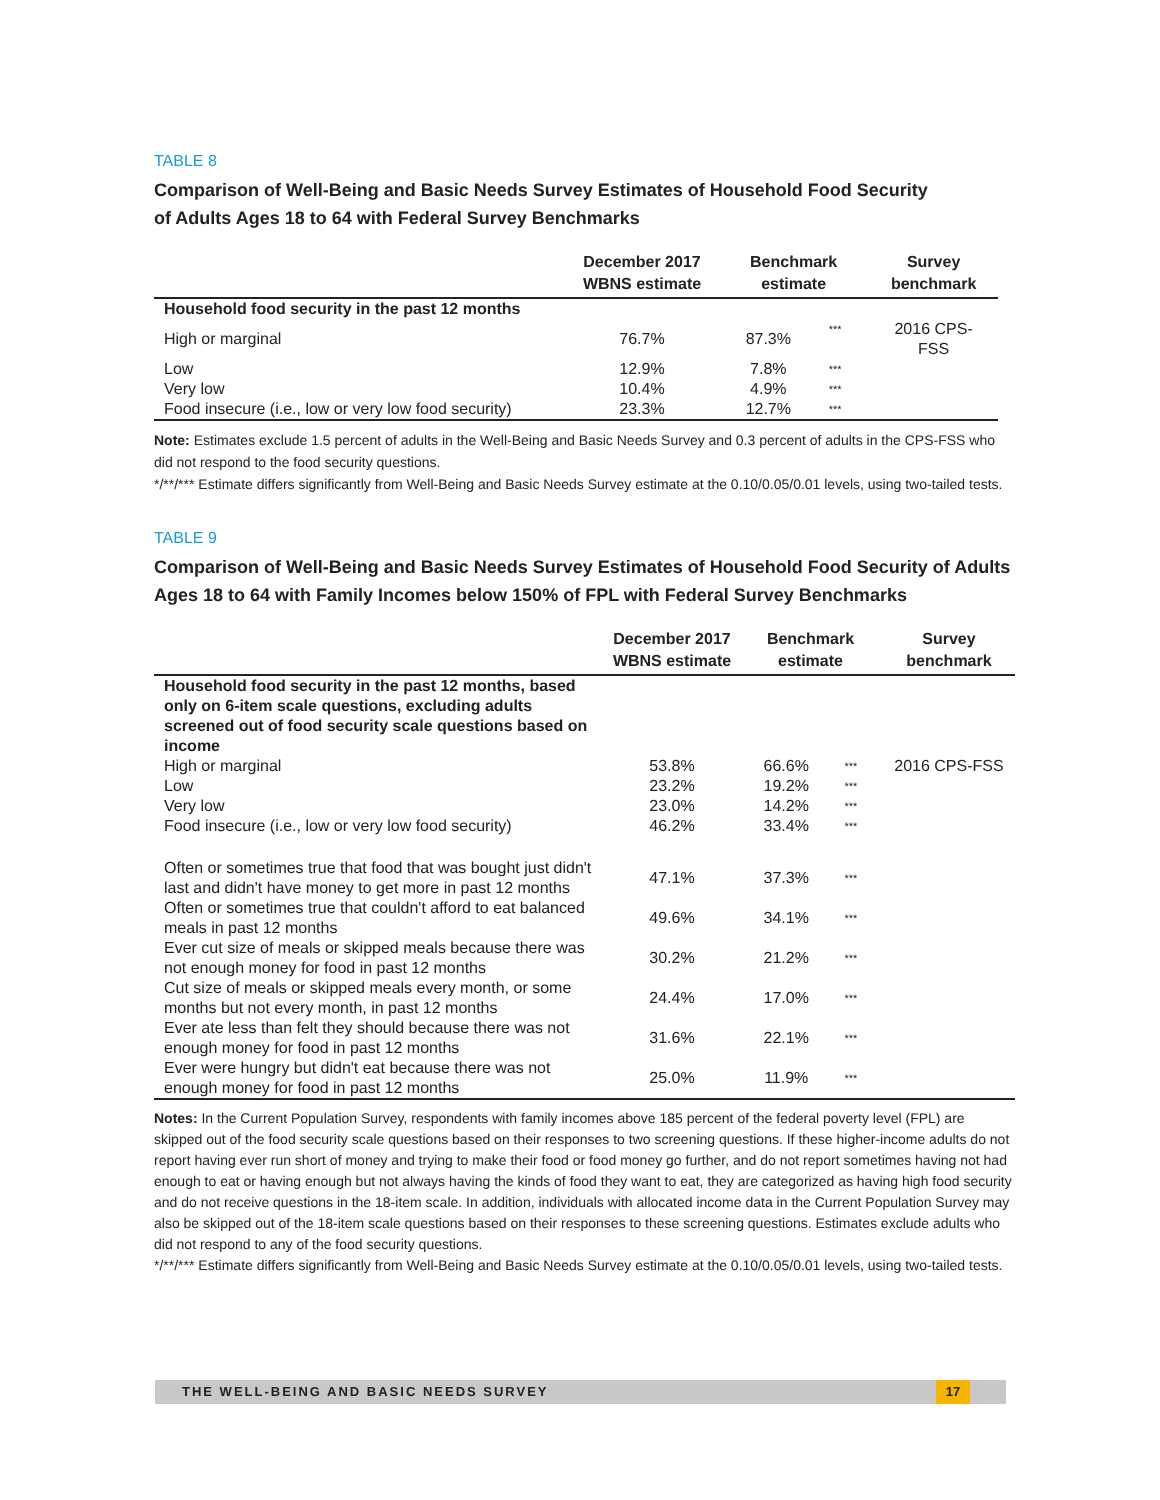TABLE 8
Comparison of Well-Being and Basic Needs Survey Estimates of Household Food Security
of Adults Ages 18 to 64 with Federal Survey Benchmarks
| | December 2017 WBNS estimate | Benchmark estimate | | Survey benchmark |
| --- | --- | --- | --- | --- |
| Household food security in the past 12 months | | | | |
| High or marginal | 76.7% | 87.3% | *** | 2016 CPS-FSS |
| Low | 12.9% | 7.8% | *** | |
| Very low | 10.4% | 4.9% | *** | |
| Food insecure (i.e., low or very low food security) | 23.3% | 12.7% | *** | |
Note: Estimates exclude 1.5 percent of adults in the Well-Being and Basic Needs Survey and 0.3 percent of adults in the CPS-FSS who did not respond to the food security questions.
*/**/*** Estimate differs significantly from Well-Being and Basic Needs Survey estimate at the 0.10/0.05/0.01 levels, using two-tailed tests.
TABLE 9
Comparison of Well-Being and Basic Needs Survey Estimates of Household Food Security of Adults Ages 18 to 64 with Family Incomes below 150% of FPL with Federal Survey Benchmarks
| | December 2017 WBNS estimate | Benchmark estimate | | Survey benchmark |
| --- | --- | --- | --- | --- |
| Household food security in the past 12 months, based only on 6-item scale questions, excluding adults screened out of food security scale questions based on income | | | | |
| High or marginal | 53.8% | 66.6% | *** | 2016 CPS-FSS |
| Low | 23.2% | 19.2% | *** | |
| Very low | 23.0% | 14.2% | *** | |
| Food insecure (i.e., low or very low food security) | 46.2% | 33.4% | *** | |
| Often or sometimes true that food that was bought just didn't last and didn't have money to get more in past 12 months | 47.1% | 37.3% | *** | |
| Often or sometimes true that couldn't afford to eat balanced meals in past 12 months | 49.6% | 34.1% | *** | |
| Ever cut size of meals or skipped meals because there was not enough money for food in past 12 months | 30.2% | 21.2% | *** | |
| Cut size of meals or skipped meals every month, or some months but not every month, in past 12 months | 24.4% | 17.0% | *** | |
| Ever ate less than felt they should because there was not enough money for food in past 12 months | 31.6% | 22.1% | *** | |
| Ever were hungry but didn't eat because there was not enough money for food in past 12 months | 25.0% | 11.9% | *** | |
Notes: In the Current Population Survey, respondents with family incomes above 185 percent of the federal poverty level (FPL) are skipped out of the food security scale questions based on their responses to two screening questions. If these higher-income adults do not report having ever run short of money and trying to make their food or food money go further, and do not report sometimes having not had enough to eat or having enough but not always having the kinds of food they want to eat, they are categorized as having high food security and do not receive questions in the 18-item scale. In addition, individuals with allocated income data in the Current Population Survey may also be skipped out of the 18-item scale questions based on their responses to these screening questions. Estimates exclude adults who did not respond to any of the food security questions.
*/**/*** Estimate differs significantly from Well-Being and Basic Needs Survey estimate at the 0.10/0.05/0.01 levels, using two-tailed tests.
THE WELL-BEING AND BASIC NEEDS SURVEY 17